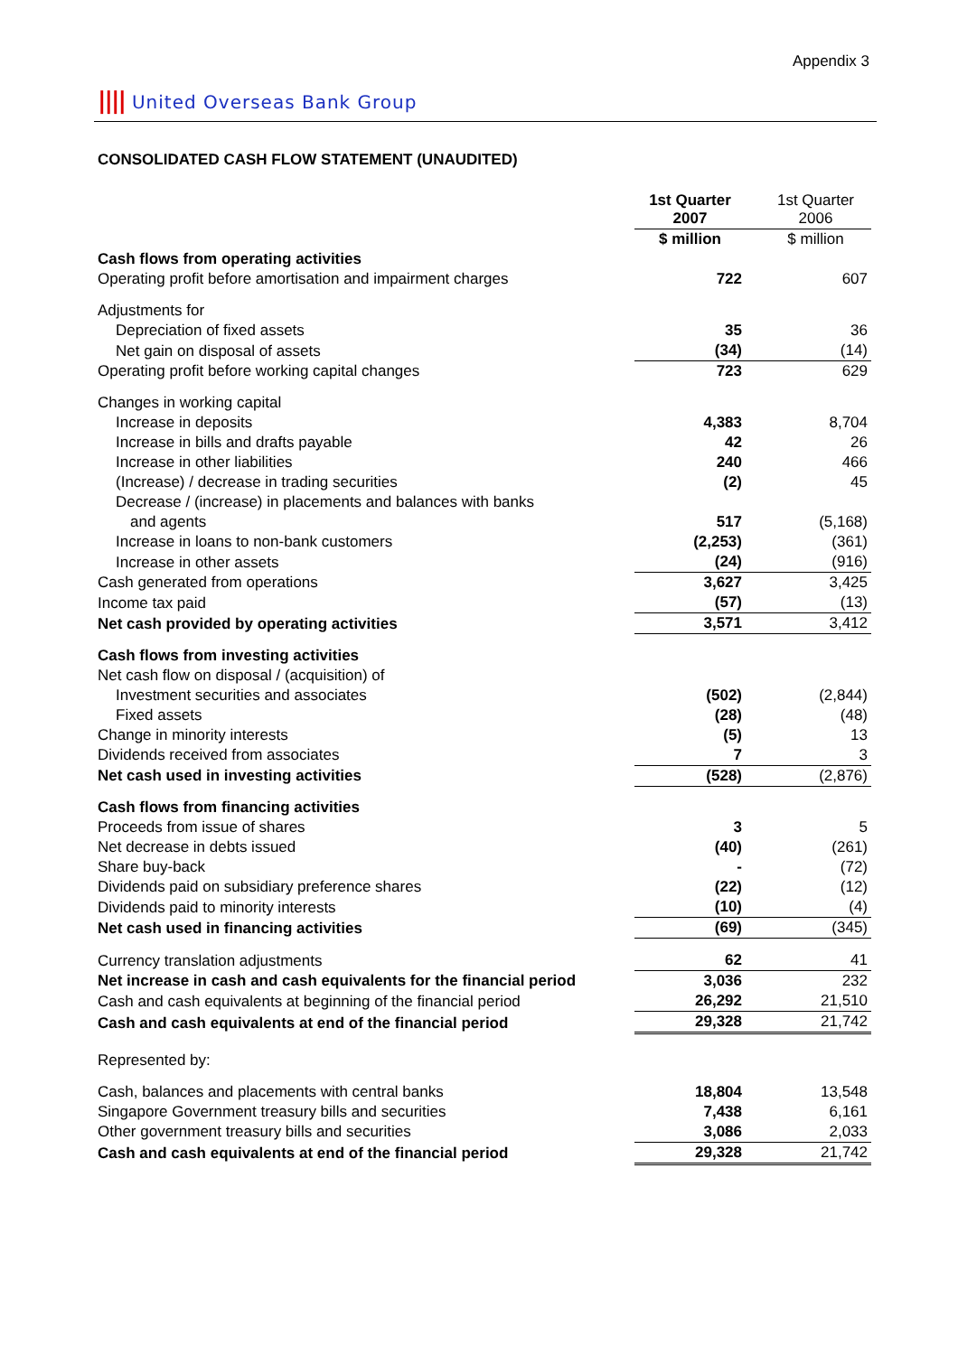Appendix 3
|||| United Overseas Bank Group
CONSOLIDATED CASH FLOW STATEMENT (UNAUDITED)
| | 1st Quarter 2007 | 1st Quarter 2006 |
| --- | --- | --- |
| | $ million | $ million |
| Cash flows from operating activities | | |
| Operating profit before amortisation and impairment charges | 722 | 607 |
| Adjustments for | | |
| Depreciation of fixed assets | 35 | 36 |
| Net gain on disposal of assets | (34) | (14) |
| Operating profit before working capital changes | 723 | 629 |
| Changes in working capital | | |
| Increase in deposits | 4,383 | 8,704 |
| Increase in bills and drafts payable | 42 | 26 |
| Increase in other liabilities | 240 | 466 |
| (Increase) / decrease in trading securities | (2) | 45 |
| Decrease / (increase) in placements and balances with banks | | |
| and agents | 517 | (5,168) |
| Increase in loans to non-bank customers | (2,253) | (361) |
| Increase in other assets | (24) | (916) |
| Cash generated from operations | 3,627 | 3,425 |
| Income tax paid | (57) | (13) |
| Net cash provided by operating activities | 3,571 | 3,412 |
| Cash flows from investing activities | | |
| Net cash flow on disposal / (acquisition) of | | |
| Investment securities and associates | (502) | (2,844) |
| Fixed assets | (28) | (48) |
| Change in minority interests | (5) | 13 |
| Dividends received from associates | 7 | 3 |
| Net cash used in investing activities | (528) | (2,876) |
| Cash flows from financing activities | | |
| Proceeds from issue of shares | 3 | 5 |
| Net decrease in debts issued | (40) | (261) |
| Share buy-back | - | (72) |
| Dividends paid on subsidiary preference shares | (22) | (12) |
| Dividends paid to minority interests | (10) | (4) |
| Net cash used in financing activities | (69) | (345) |
| Currency translation adjustments | 62 | 41 |
| Net increase in cash and cash equivalents for the financial period | 3,036 | 232 |
| Cash and cash equivalents at beginning of the financial period | 26,292 | 21,510 |
| Cash and cash equivalents at end of the financial period | 29,328 | 21,742 |
| Represented by: | | |
| Cash, balances and placements with central banks | 18,804 | 13,548 |
| Singapore Government treasury bills and securities | 7,438 | 6,161 |
| Other government treasury bills and securities | 3,086 | 2,033 |
| Cash and cash equivalents at end of the financial period | 29,328 | 21,742 |